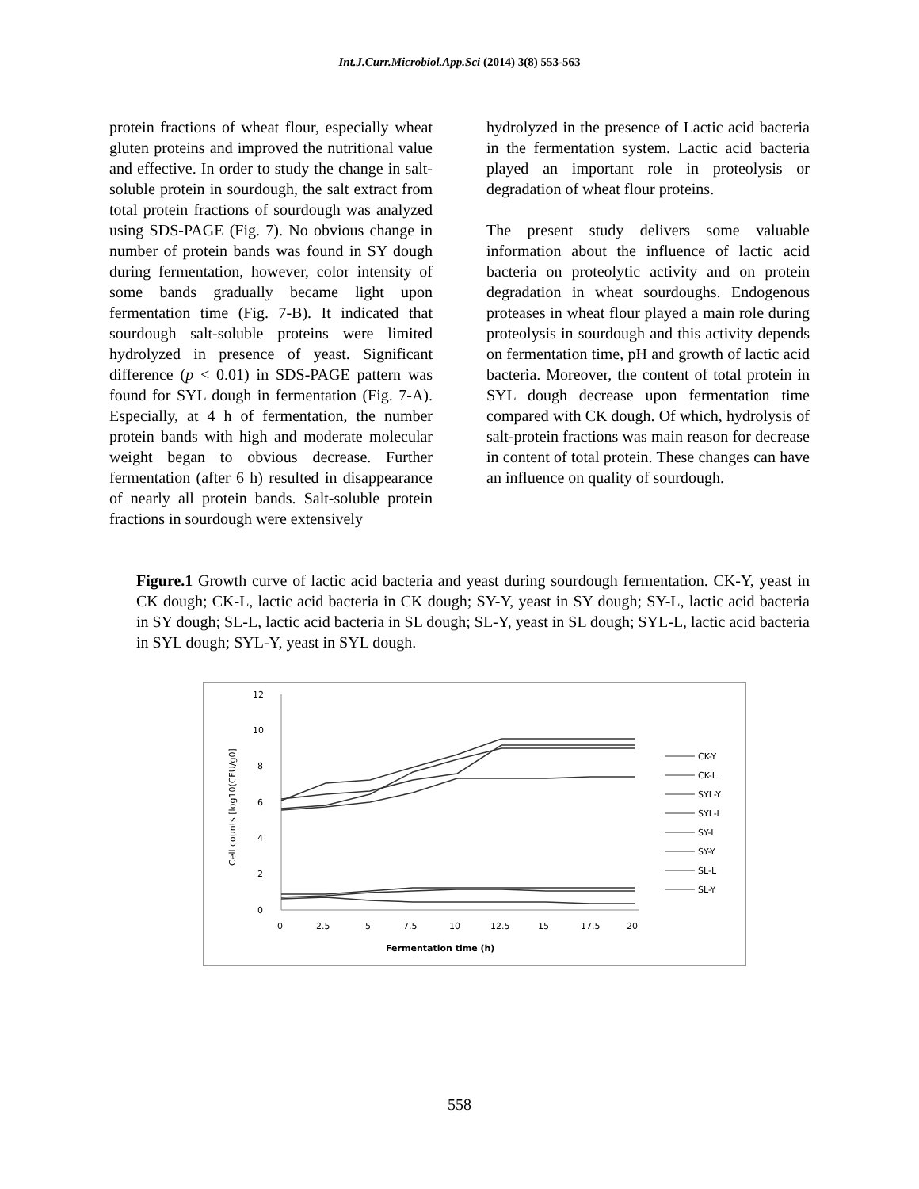Int.J.Curr.Microbiol.App.Sci (2014) 3(8) 553-563
protein fractions of wheat flour, especially wheat gluten proteins and improved the nutritional value and effective. In order to study the change in salt-soluble protein in sourdough, the salt extract from total protein fractions of sourdough was analyzed using SDS-PAGE (Fig. 7). No obvious change in number of protein bands was found in SY dough during fermentation, however, color intensity of some bands gradually became light upon fermentation time (Fig. 7-B). It indicated that sourdough salt-soluble proteins were limited hydrolyzed in presence of yeast. Significant difference (p < 0.01) in SDS-PAGE pattern was found for SYL dough in fermentation (Fig. 7-A). Especially, at 4 h of fermentation, the number protein bands with high and moderate molecular weight began to obvious decrease. Further fermentation (after 6 h) resulted in disappearance of nearly all protein bands. Salt-soluble protein fractions in sourdough were extensively
hydrolyzed in the presence of Lactic acid bacteria in the fermentation system. Lactic acid bacteria played an important role in proteolysis or degradation of wheat flour proteins.
The present study delivers some valuable information about the influence of lactic acid bacteria on proteolytic activity and on protein degradation in wheat sourdoughs. Endogenous proteases in wheat flour played a main role during proteolysis in sourdough and this activity depends on fermentation time, pH and growth of lactic acid bacteria. Moreover, the content of total protein in SYL dough decrease upon fermentation time compared with CK dough. Of which, hydrolysis of salt-protein fractions was main reason for decrease in content of total protein. These changes can have an influence on quality of sourdough.
Figure.1 Growth curve of lactic acid bacteria and yeast during sourdough fermentation. CK-Y, yeast in CK dough; CK-L, lactic acid bacteria in CK dough; SY-Y, yeast in SY dough; SY-L, lactic acid bacteria in SY dough; SL-L, lactic acid bacteria in SL dough; SL-Y, yeast in SL dough; SYL-L, lactic acid bacteria in SYL dough; SYL-Y, yeast in SYL dough.
12
10
8
6
4
2
0
0
2.5
5
7.5
10
12.5
15
17.5
20
Fermentation time (h)
Cell counts [log10(CFU/g0]
CK-Y
CK-L
SYL-Y
SYL-L
SY-L
SY-Y
SL-L
SL-Y
558